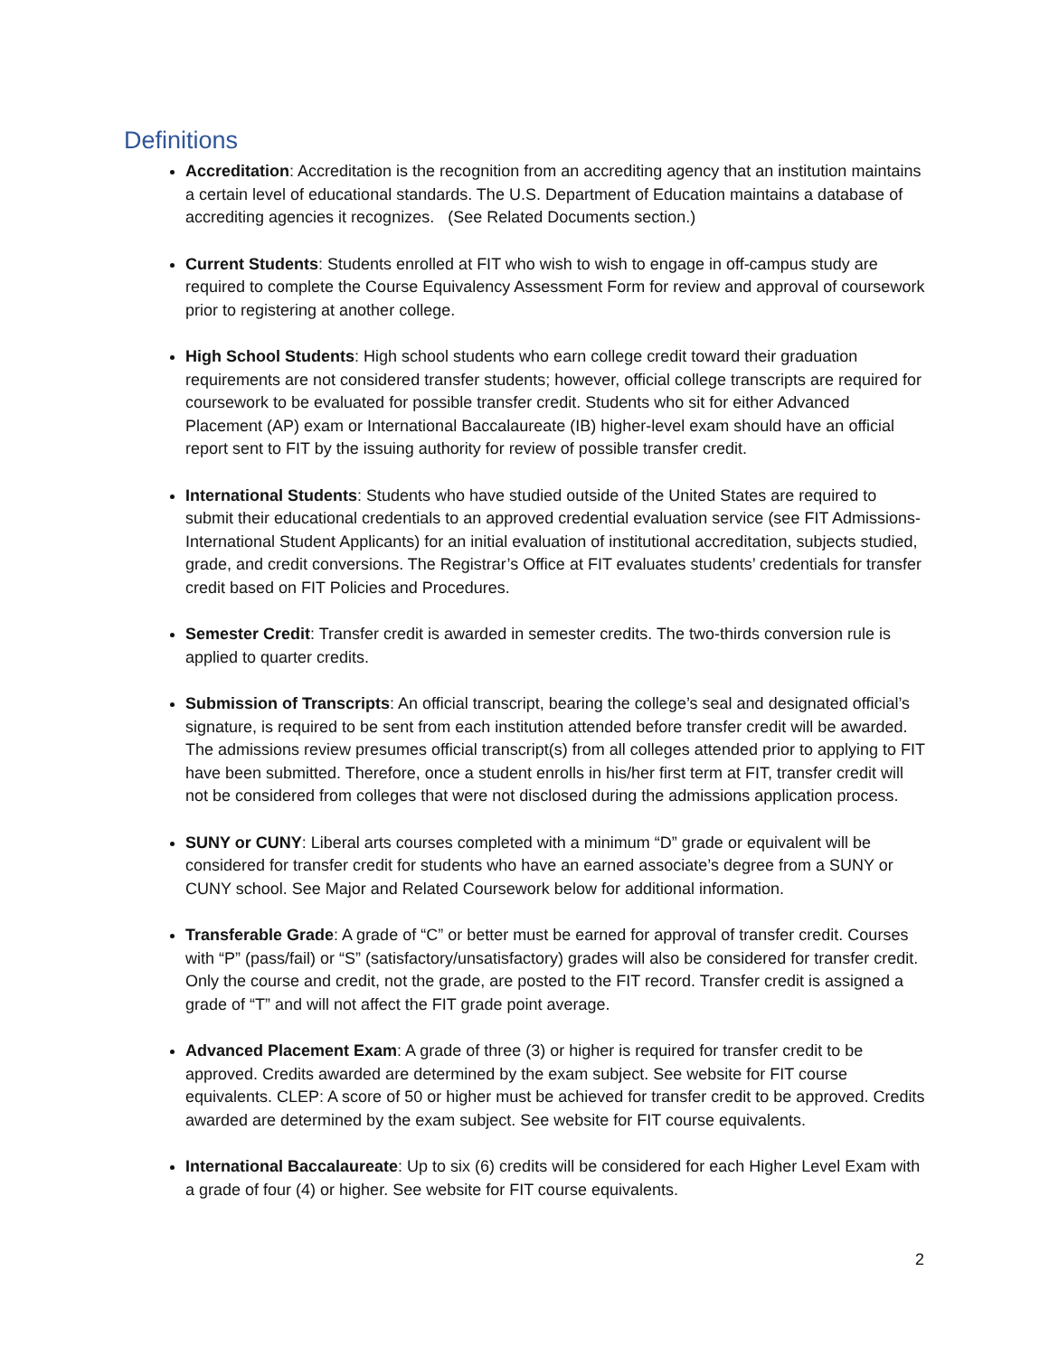Definitions
Accreditation: Accreditation is the recognition from an accrediting agency that an institution maintains a certain level of educational standards. The U.S. Department of Education maintains a database of accrediting agencies it recognizes. (See Related Documents section.)
Current Students: Students enrolled at FIT who wish to wish to engage in off-campus study are required to complete the Course Equivalency Assessment Form for review and approval of coursework prior to registering at another college.
High School Students: High school students who earn college credit toward their graduation requirements are not considered transfer students; however, official college transcripts are required for coursework to be evaluated for possible transfer credit. Students who sit for either Advanced Placement (AP) exam or International Baccalaureate (IB) higher-level exam should have an official report sent to FIT by the issuing authority for review of possible transfer credit.
International Students: Students who have studied outside of the United States are required to submit their educational credentials to an approved credential evaluation service (see FIT Admissions-International Student Applicants) for an initial evaluation of institutional accreditation, subjects studied, grade, and credit conversions. The Registrar’s Office at FIT evaluates students’ credentials for transfer credit based on FIT Policies and Procedures.
Semester Credit: Transfer credit is awarded in semester credits. The two-thirds conversion rule is applied to quarter credits.
Submission of Transcripts: An official transcript, bearing the college’s seal and designated official’s signature, is required to be sent from each institution attended before transfer credit will be awarded. The admissions review presumes official transcript(s) from all colleges attended prior to applying to FIT have been submitted. Therefore, once a student enrolls in his/her first term at FIT, transfer credit will not be considered from colleges that were not disclosed during the admissions application process.
SUNY or CUNY: Liberal arts courses completed with a minimum “D” grade or equivalent will be considered for transfer credit for students who have an earned associate’s degree from a SUNY or CUNY school. See Major and Related Coursework below for additional information.
Transferable Grade: A grade of “C” or better must be earned for approval of transfer credit. Courses with “P” (pass/fail) or “S” (satisfactory/unsatisfactory) grades will also be considered for transfer credit. Only the course and credit, not the grade, are posted to the FIT record. Transfer credit is assigned a grade of “T” and will not affect the FIT grade point average.
Advanced Placement Exam: A grade of three (3) or higher is required for transfer credit to be approved. Credits awarded are determined by the exam subject. See website for FIT course equivalents. CLEP: A score of 50 or higher must be achieved for transfer credit to be approved. Credits awarded are determined by the exam subject. See website for FIT course equivalents.
International Baccalaureate: Up to six (6) credits will be considered for each Higher Level Exam with a grade of four (4) or higher. See website for FIT course equivalents.
2